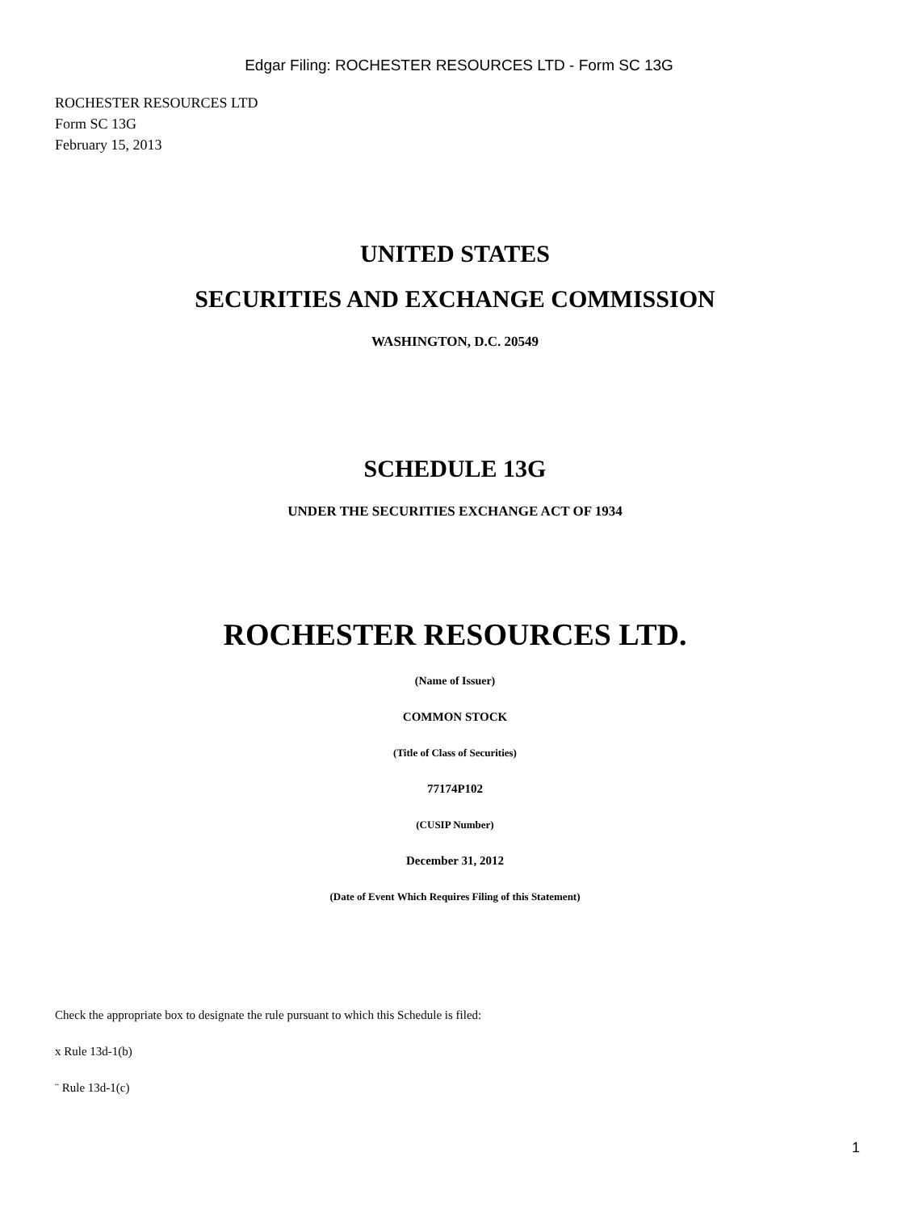Edgar Filing: ROCHESTER RESOURCES LTD - Form SC 13G
ROCHESTER RESOURCES LTD
Form SC 13G
February 15, 2013
UNITED STATES
SECURITIES AND EXCHANGE COMMISSION
WASHINGTON, D.C. 20549
SCHEDULE 13G
UNDER THE SECURITIES EXCHANGE ACT OF 1934
ROCHESTER RESOURCES LTD.
(Name of Issuer)
COMMON STOCK
(Title of Class of Securities)
77174P102
(CUSIP Number)
December 31, 2012
(Date of Event Which Requires Filing of this Statement)
Check the appropriate box to designate the rule pursuant to which this Schedule is filed:
x Rule 13d-1(b)
¨ Rule 13d-1(c)
1